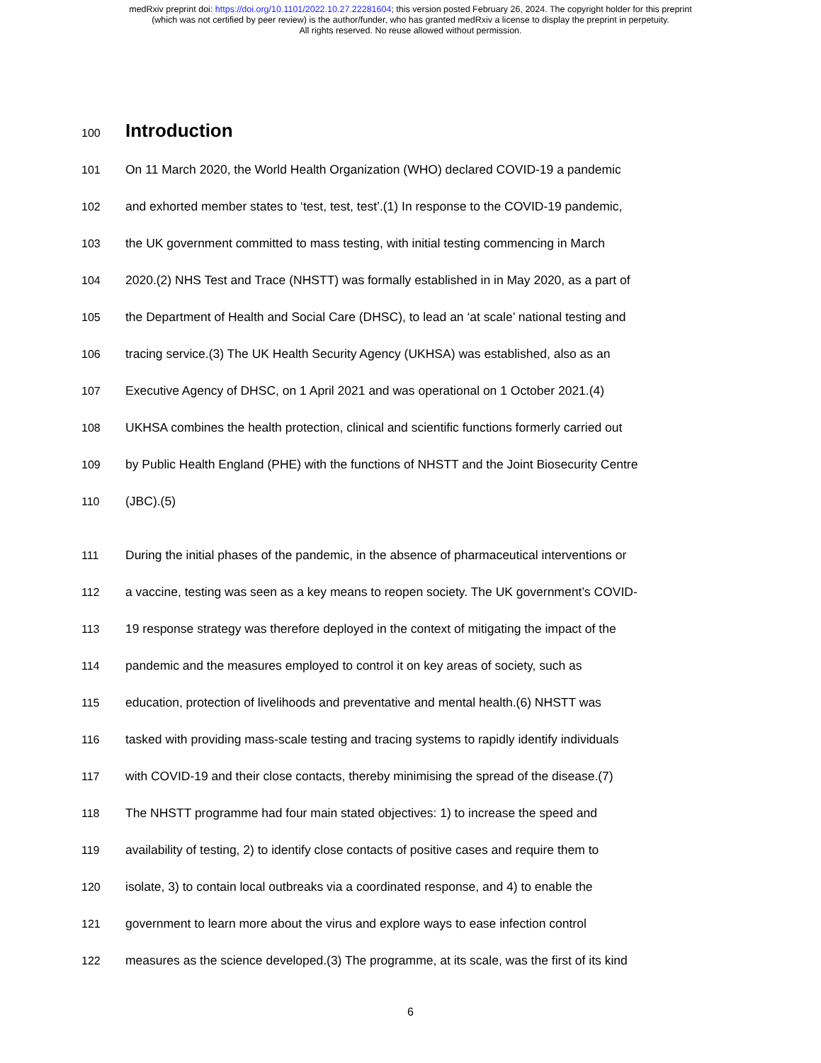medRxiv preprint doi: https://doi.org/10.1101/2022.10.27.22281604; this version posted February 26, 2024. The copyright holder for this preprint
(which was not certified by peer review) is the author/funder, who has granted medRxiv a license to display the preprint in perpetuity.
All rights reserved. No reuse allowed without permission.
100
Introduction
101 On 11 March 2020, the World Health Organization (WHO) declared COVID-19 a pandemic
102 and exhorted member states to ‘test, test, test’.(1) In response to the COVID-19 pandemic,
103 the UK government committed to mass testing, with initial testing commencing in March
104 2020.(2) NHS Test and Trace (NHSTT) was formally established in in May 2020, as a part of
105 the Department of Health and Social Care (DHSC), to lead an ‘at scale’ national testing and
106 tracing service.(3) The UK Health Security Agency (UKHSA) was established, also as an
107 Executive Agency of DHSC, on 1 April 2021 and was operational on 1 October 2021.(4)
108 UKHSA combines the health protection, clinical and scientific functions formerly carried out
109 by Public Health England (PHE) with the functions of NHSTT and the Joint Biosecurity Centre
110 (JBC).(5)
111 During the initial phases of the pandemic, in the absence of pharmaceutical interventions or
112 a vaccine, testing was seen as a key means to reopen society. The UK government’s COVID-
113 19 response strategy was therefore deployed in the context of mitigating the impact of the
114 pandemic and the measures employed to control it on key areas of society, such as
115 education, protection of livelihoods and preventative and mental health.(6) NHSTT was
116 tasked with providing mass-scale testing and tracing systems to rapidly identify individuals
117 with COVID-19 and their close contacts, thereby minimising the spread of the disease.(7)
118 The NHSTT programme had four main stated objectives: 1) to increase the speed and
119 availability of testing, 2) to identify close contacts of positive cases and require them to
120 isolate, 3) to contain local outbreaks via a coordinated response, and 4) to enable the
121 government to learn more about the virus and explore ways to ease infection control
122 measures as the science developed.(3) The programme, at its scale, was the first of its kind
6